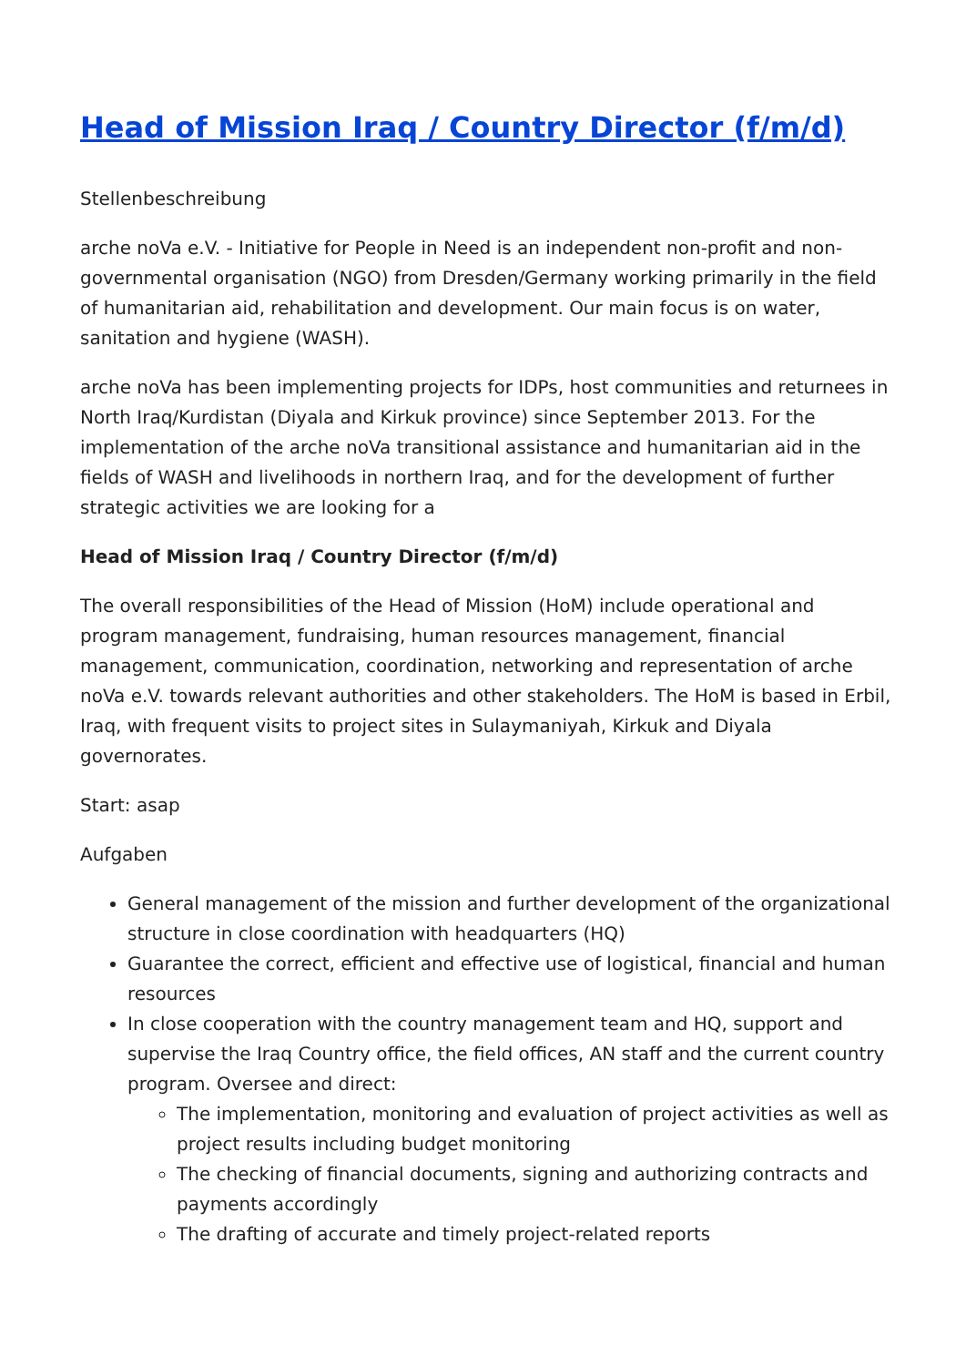Head of Mission Iraq / Country Director (f/m/d)
Stellenbeschreibung
arche noVa e.V. - Initiative for People in Need is an independent non-profit and non-governmental organisation (NGO) from Dresden/Germany working primarily in the field of humanitarian aid, rehabilitation and development. Our main focus is on water, sanitation and hygiene (WASH).
arche noVa has been implementing projects for IDPs, host communities and returnees in North Iraq/Kurdistan (Diyala and Kirkuk province) since September 2013. For the implementation of the arche noVa transitional assistance and humanitarian aid in the fields of WASH and livelihoods in northern Iraq, and for the development of further strategic activities we are looking for a
Head of Mission Iraq / Country Director (f/m/d)
The overall responsibilities of the Head of Mission (HoM) include operational and program management, fundraising, human resources management, financial management, communication, coordination, networking and representation of arche noVa e.V. towards relevant authorities and other stakeholders. The HoM is based in Erbil, Iraq, with frequent visits to project sites in Sulaymaniyah, Kirkuk and Diyala governorates.
Start: asap
Aufgaben
General management of the mission and further development of the organizational structure in close coordination with headquarters (HQ)
Guarantee the correct, efficient and effective use of logistical, financial and human resources
In close cooperation with the country management team and HQ, support and supervise the Iraq Country office, the field offices, AN staff and the current country program. Oversee and direct:
The implementation, monitoring and evaluation of project activities as well as project results including budget monitoring
The checking of financial documents, signing and authorizing contracts and payments accordingly
The drafting of accurate and timely project-related reports